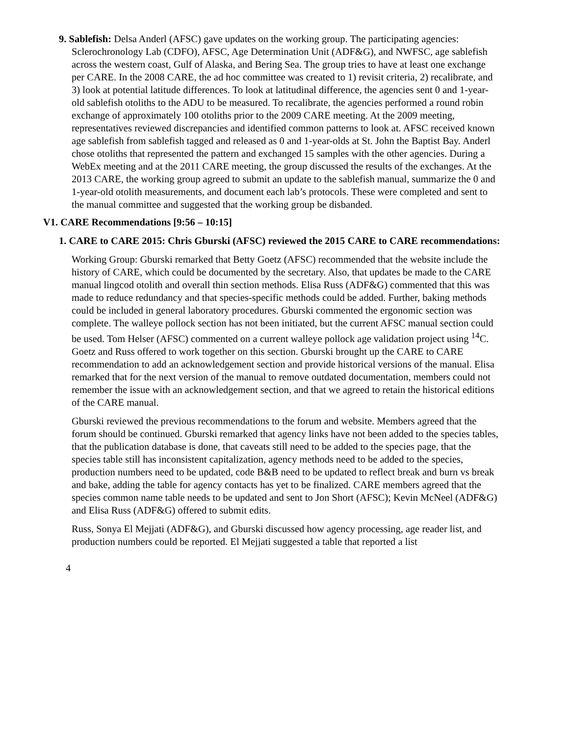9. Sablefish: Delsa Anderl (AFSC) gave updates on the working group. The participating agencies: Sclerochronology Lab (CDFO), AFSC, Age Determination Unit (ADF&G), and NWFSC, age sablefish across the western coast, Gulf of Alaska, and Bering Sea. The group tries to have at least one exchange per CARE. In the 2008 CARE, the ad hoc committee was created to 1) revisit criteria, 2) recalibrate, and 3) look at potential latitude differences. To look at latitudinal difference, the agencies sent 0 and 1-year-old sablefish otoliths to the ADU to be measured. To recalibrate, the agencies performed a round robin exchange of approximately 100 otoliths prior to the 2009 CARE meeting. At the 2009 meeting, representatives reviewed discrepancies and identified common patterns to look at. AFSC received known age sablefish from sablefish tagged and released as 0 and 1-year-olds at St. John the Baptist Bay. Anderl chose otoliths that represented the pattern and exchanged 15 samples with the other agencies. During a WebEx meeting and at the 2011 CARE meeting, the group discussed the results of the exchanges. At the 2013 CARE, the working group agreed to submit an update to the sablefish manual, summarize the 0 and 1-year-old otolith measurements, and document each lab’s protocols. These were completed and sent to the manual committee and suggested that the working group be disbanded.
V1. CARE Recommendations [9:56 – 10:15]
1. CARE to CARE 2015: Chris Gburski (AFSC) reviewed the 2015 CARE to CARE recommendations:
Working Group: Gburski remarked that Betty Goetz (AFSC) recommended that the website include the history of CARE, which could be documented by the secretary. Also, that updates be made to the CARE manual lingcod otolith and overall thin section methods. Elisa Russ (ADF&G) commented that this was made to reduce redundancy and that species-specific methods could be added. Further, baking methods could be included in general laboratory procedures. Gburski commented the ergonomic section was complete. The walleye pollock section has not been initiated, but the current AFSC manual section could be used. Tom Helser (AFSC) commented on a current walleye pollock age validation project using <sup>14</sup>C. Goetz and Russ offered to work together on this section. Gburski brought up the CARE to CARE recommendation to add an acknowledgement section and provide historical versions of the manual. Elisa remarked that for the next version of the manual to remove outdated documentation, members could not remember the issue with an acknowledgement section, and that we agreed to retain the historical editions of the CARE manual.
Gburski reviewed the previous recommendations to the forum and website. Members agreed that the forum should be continued. Gburski remarked that agency links have not been added to the species tables, that the publication database is done, that caveats still need to be added to the species page, that the species table still has inconsistent capitalization, agency methods need to be added to the species, production numbers need to be updated, code B&B need to be updated to reflect break and burn vs break and bake, adding the table for agency contacts has yet to be finalized. CARE members agreed that the species common name table needs to be updated and sent to Jon Short (AFSC); Kevin McNeel (ADF&G) and Elisa Russ (ADF&G) offered to submit edits.
Russ, Sonya El Mejjati (ADF&G), and Gburski discussed how agency processing, age reader list, and production numbers could be reported. El Mejjati suggested a table that reported a list
4